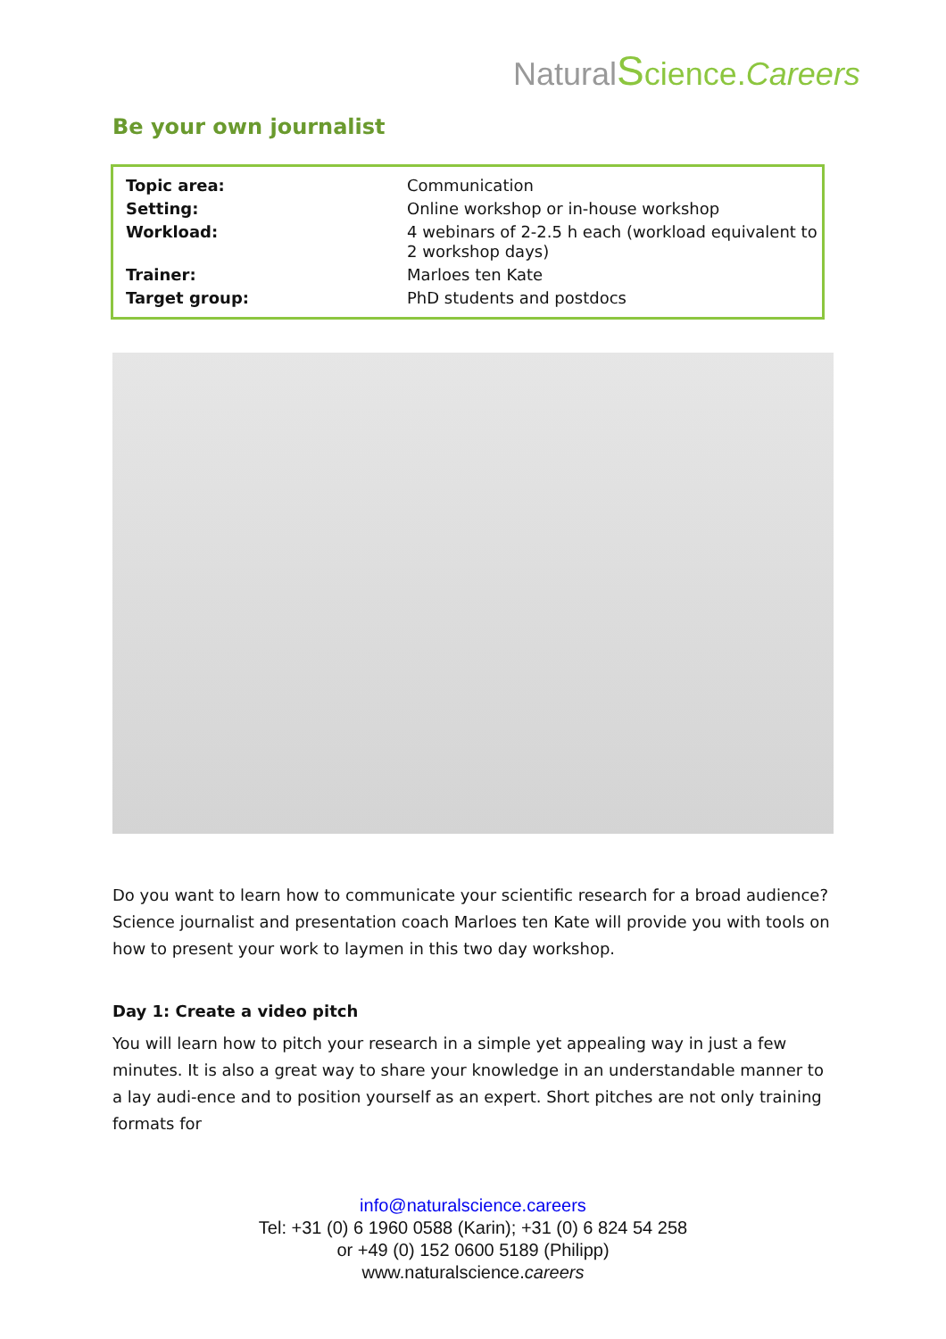NaturalScience.Careers
Be your own journalist
| Topic area: | Communication |
| Setting: | Online workshop or in-house workshop |
| Workload: | 4 webinars of 2-2.5 h each (workload equivalent to 2 workshop days) |
| Trainer: | Marloes ten Kate |
| Target group: | PhD students and postdocs |
Do you want to learn how to communicate your scientific research for a broad audience? Science journalist and presentation coach Marloes ten Kate will provide you with tools on how to present your work to laymen in this two day workshop.
Day 1: Create a video pitch
You will learn how to pitch your research in a simple yet appealing way in just a few minutes. It is also a great way to share your knowledge in an understandable manner to a lay audi-ence and to position yourself as an expert. Short pitches are not only training formats for
info@naturalscience.careers
Tel: +31 (0) 6 1960 0588 (Karin); +31 (0) 6 824 54 258
or +49 (0) 152 0600 5189 (Philipp)
www.naturalscience.careers